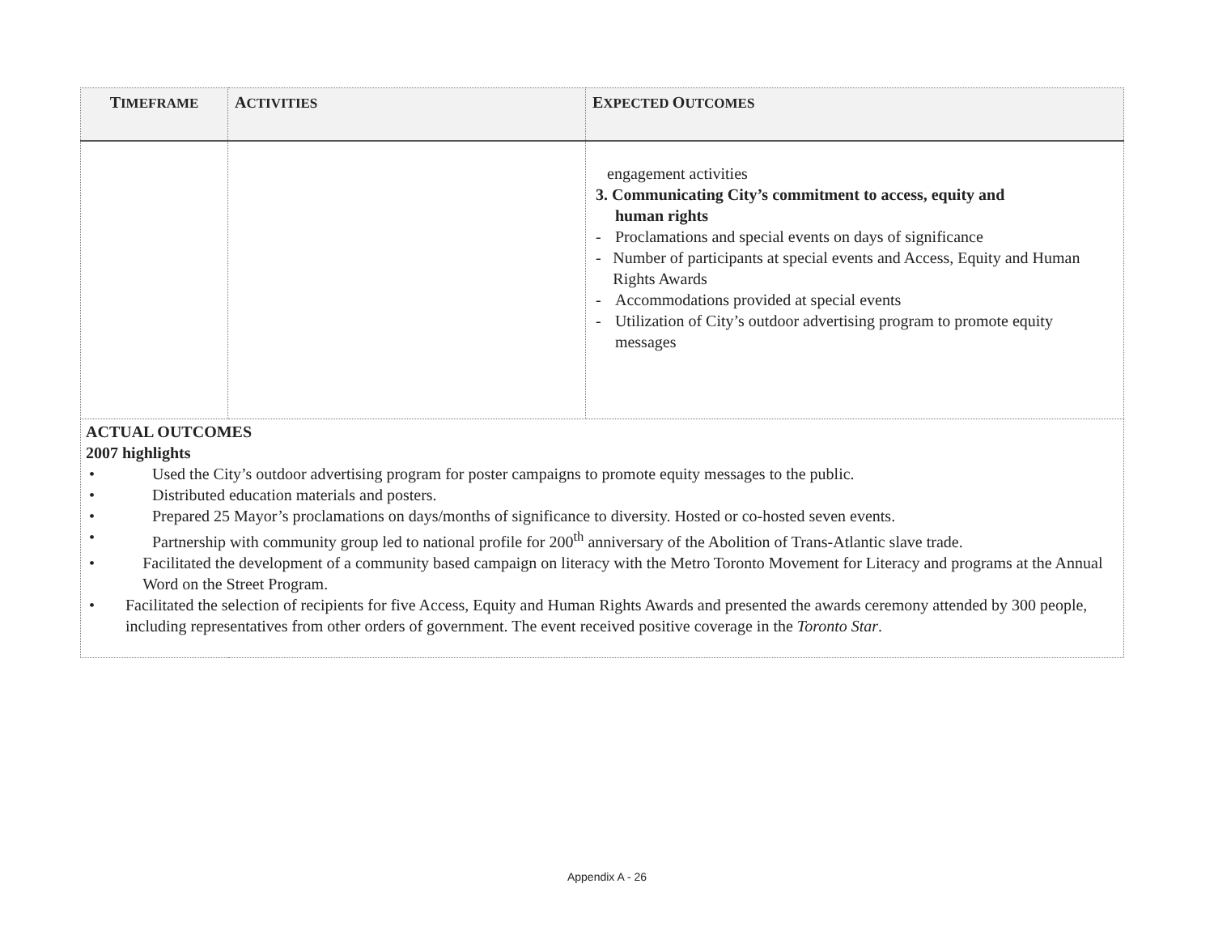| T IMEFRAME | A CTIVITIES | E XPECTED O UTCOMES |
| --- | --- | --- |
| | | engagement activities 3. Communicating City’s commitment to access, equity and human rights - Proclamations and special events on days of significance - Number of participants at special events and Access, Equity and Human Rights Awards - Accommodations provided at special events - Utilization of City’s outdoor advertising program to promote equity messages |
| ACTUAL OUTCOMES 2007 highlights • Used the City’s outdoor advertising program for poster campaigns to promote equity messages to the public. • Distributed education materials and posters. • Prepared 25 Mayor’s proclamations on days/months of significance to diversity. Hosted or co-hosted seven events. • Partnership with community group led to national profile for 200<sup>th</sup> anniversary of the Abolition of Trans-Atlantic slave trade. • Facilitated the development of a community based campaign on literacy with the Metro Toronto Movement for Literacy and programs at the Annual Word on the Street Program. • Facilitated the selection of recipients for five Access, Equity and Human Rights Awards and presented the awards ceremony attended by 300 people, including representatives from other orders of government. The event received positive coverage in the Toronto Star . | | |
Appendix A - 26